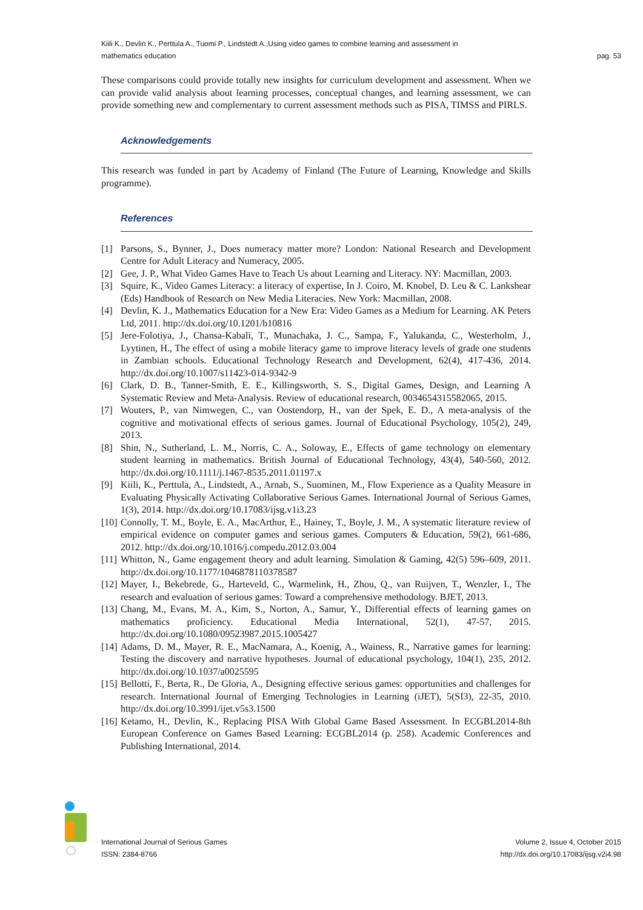Kiili K., Devlin K., Perttula A., Tuomi P., Lindstedt A.,Using video games to combine learning and assessment in mathematics education
pag. 53
These comparisons could provide totally new insights for curriculum development and assessment. When we can provide valid analysis about learning processes, conceptual changes, and learning assessment, we can provide something new and complementary to current assessment methods such as PISA, TIMSS and PIRLS.
Acknowledgements
This research was funded in part by Academy of Finland (The Future of Learning, Knowledge and Skills programme).
References
[1] Parsons, S., Bynner, J., Does numeracy matter more? London: National Research and Development Centre for Adult Literacy and Numeracy, 2005.
[2] Gee, J. P., What Video Games Have to Teach Us about Learning and Literacy. NY: Macmillan, 2003.
[3] Squire, K., Video Games Literacy: a literacy of expertise, In J. Coiro, M. Knobel, D. Leu & C. Lankshear (Eds) Handbook of Research on New Media Literacies. New York: Macmillan, 2008.
[4] Devlin, K. J., Mathematics Education for a New Era: Video Games as a Medium for Learning. AK Peters Ltd, 2011. http://dx.doi.org/10.1201/b10816
[5] Jere-Folotiya, J., Chansa-Kabali, T., Munachaka, J. C., Sampa, F., Yalukanda, C., Westerholm, J., Lyytinen, H., The effect of using a mobile literacy game to improve literacy levels of grade one students in Zambian schools. Educational Technology Research and Development, 62(4), 417-436, 2014. http://dx.doi.org/10.1007/s11423-014-9342-9
[6] Clark, D. B., Tanner-Smith, E. E., Killingsworth, S. S., Digital Games, Design, and Learning A Systematic Review and Meta-Analysis. Review of educational research, 0034654315582065, 2015.
[7] Wouters, P., van Nimwegen, C., van Oostendorp, H., van der Spek, E. D., A meta-analysis of the cognitive and motivational effects of serious games. Journal of Educational Psychology, 105(2), 249, 2013.
[8] Shin, N., Sutherland, L. M., Norris, C. A., Soloway, E., Effects of game technology on elementary student learning in mathematics. British Journal of Educational Technology, 43(4), 540-560, 2012. http://dx.doi.org/10.1111/j.1467-8535.2011.01197.x
[9] Kiili, K., Perttula, A., Lindstedt, A., Arnab, S., Suominen, M., Flow Experience as a Quality Measure in Evaluating Physically Activating Collaborative Serious Games. International Journal of Serious Games, 1(3), 2014. http://dx.doi.org/10.17083/ijsg.v1i3.23
[10] Connolly, T. M., Boyle, E. A., MacArthur, E., Hainey, T., Boyle, J. M., A systematic literature review of empirical evidence on computer games and serious games. Computers & Education, 59(2), 661-686, 2012. http://dx.doi.org/10.1016/j.compedu.2012.03.004
[11] Whitton, N., Game engagement theory and adult learning. Simulation & Gaming, 42(5) 596–609, 2011. http://dx.doi.org/10.1177/1046878110378587
[12] Mayer, I., Bekebrede, G., Harteveld, C., Warmelink, H., Zhou, Q., van Ruijven, T., Wenzler, I., The research and evaluation of serious games: Toward a comprehensive methodology. BJET, 2013.
[13] Chang, M., Evans, M. A., Kim, S., Norton, A., Samur, Y., Differential effects of learning games on mathematics proficiency. Educational Media International, 52(1), 47-57, 2015. http://dx.doi.org/10.1080/09523987.2015.1005427
[14] Adams, D. M., Mayer, R. E., MacNamara, A., Koenig, A., Wainess, R., Narrative games for learning: Testing the discovery and narrative hypotheses. Journal of educational psychology, 104(1), 235, 2012. http://dx.doi.org/10.1037/a0025595
[15] Bellotti, F., Berta, R., De Gloria, A., Designing effective serious games: opportunities and challenges for research. International Journal of Emerging Technologies in Learning (iJET), 5(SI3), 22-35, 2010. http://dx.doi.org/10.3991/ijet.v5s3.1500
[16] Ketamo, H., Devlin, K., Replacing PISA With Global Game Based Assessment. In ECGBL2014-8th European Conference on Games Based Learning: ECGBL2014 (p. 258). Academic Conferences and Publishing International, 2014.
International Journal of Serious Games
ISSN: 2384-8766
Volume 2, Issue 4, October 2015
http://dx.doi.org/10.17083/ijsg.v2i4.98